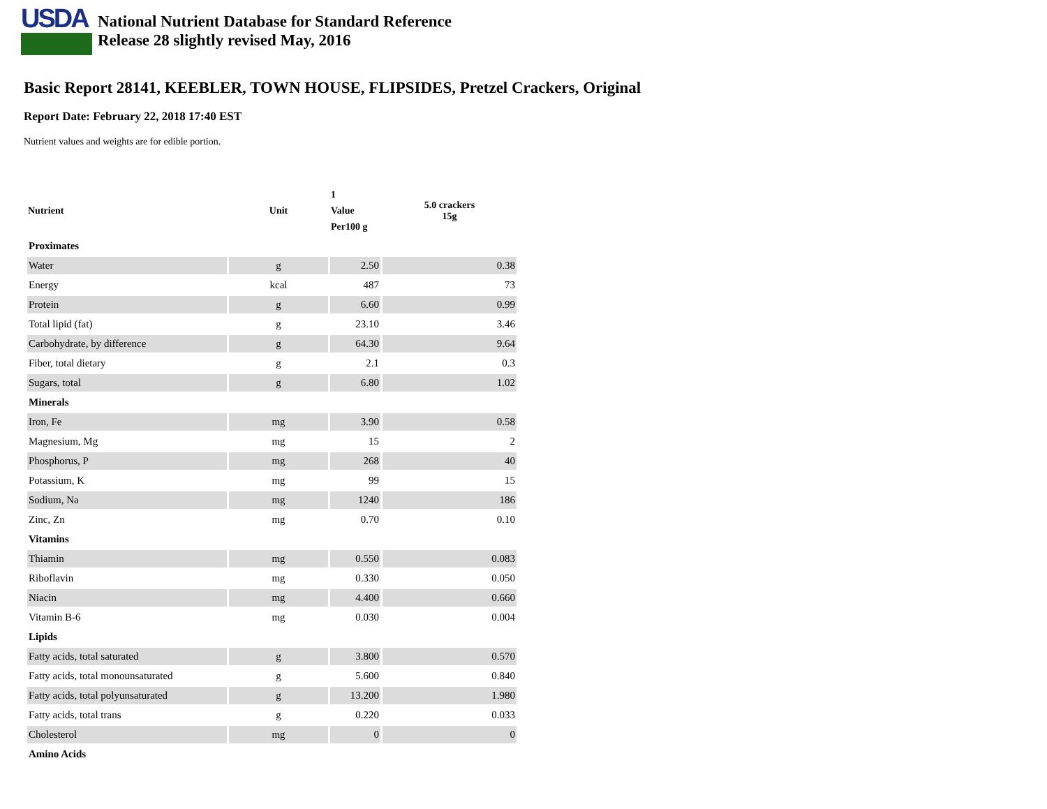USDA
National Nutrient Database for Standard Reference
Release 28 slightly revised May, 2016
Basic Report 28141, KEEBLER, TOWN HOUSE, FLIPSIDES, Pretzel Crackers, Original
Report Date: February 22, 2018 17:40 EST
Nutrient values and weights are for edible portion.
| Nutrient | Unit | 1 Value Per100 g | 5.0 crackers 15g |
| --- | --- | --- | --- |
| Proximates | | | |
| Water | g | 2.50 | 0.38 |
| Energy | kcal | 487 | 73 |
| Protein | g | 6.60 | 0.99 |
| Total lipid (fat) | g | 23.10 | 3.46 |
| Carbohydrate, by difference | g | 64.30 | 9.64 |
| Fiber, total dietary | g | 2.1 | 0.3 |
| Sugars, total | g | 6.80 | 1.02 |
| Minerals | | | |
| Iron, Fe | mg | 3.90 | 0.58 |
| Magnesium, Mg | mg | 15 | 2 |
| Phosphorus, P | mg | 268 | 40 |
| Potassium, K | mg | 99 | 15 |
| Sodium, Na | mg | 1240 | 186 |
| Zinc, Zn | mg | 0.70 | 0.10 |
| Vitamins | | | |
| Thiamin | mg | 0.550 | 0.083 |
| Riboflavin | mg | 0.330 | 0.050 |
| Niacin | mg | 4.400 | 0.660 |
| Vitamin B-6 | mg | 0.030 | 0.004 |
| Lipids | | | |
| Fatty acids, total saturated | g | 3.800 | 0.570 |
| Fatty acids, total monounsaturated | g | 5.600 | 0.840 |
| Fatty acids, total polyunsaturated | g | 13.200 | 1.980 |
| Fatty acids, total trans | g | 0.220 | 0.033 |
| Cholesterol | mg | 0 | 0 |
| Amino Acids | | | |